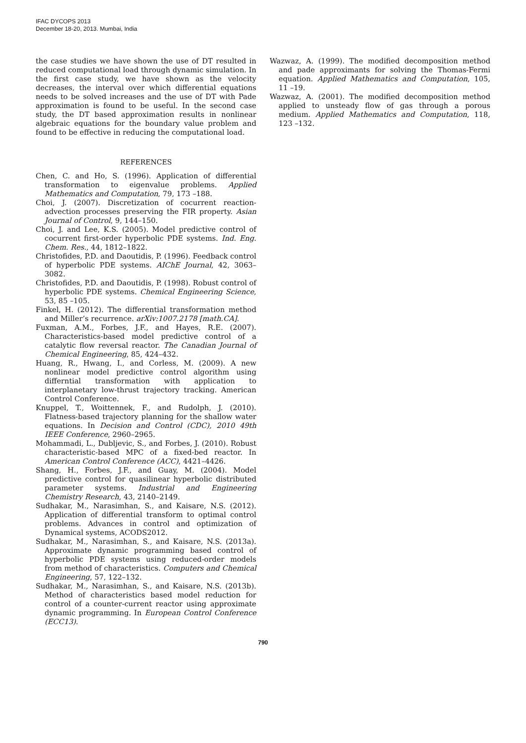IFAC DYCOPS 2013
December 18-20, 2013. Mumbai, India
the case studies we have shown the use of DT resulted in reduced computational load through dynamic simulation. In the first case study, we have shown as the velocity decreases, the interval over which differential equations needs to be solved increases and the use of DT with Pade approximation is found to be useful. In the second case study, the DT based approximation results in nonlinear algebraic equations for the boundary value problem and found to be effective in reducing the computational load.
REFERENCES
Chen, C. and Ho, S. (1996). Application of differential transformation to eigenvalue problems. Applied Mathematics and Computation, 79, 173 –188.
Choi, J. (2007). Discretization of cocurrent reaction-advection processes preserving the FIR property. Asian Journal of Control, 9, 144–150.
Choi, J. and Lee, K.S. (2005). Model predictive control of cocurrent first-order hyperbolic PDE systems. Ind. Eng. Chem. Res., 44, 1812–1822.
Christofides, P.D. and Daoutidis, P. (1996). Feedback control of hyperbolic PDE systems. AIChE Journal, 42, 3063–3082.
Christofides, P.D. and Daoutidis, P. (1998). Robust control of hyperbolic PDE systems. Chemical Engineering Science, 53, 85 –105.
Finkel, H. (2012). The differential transformation method and Miller’s recurrence. arXiv:1007.2178 [math.CA].
Fuxman, A.M., Forbes, J.F., and Hayes, R.E. (2007). Characteristics-based model predictive control of a catalytic flow reversal reactor. The Canadian Journal of Chemical Engineering, 85, 424–432.
Huang, R., Hwang, I., and Corless, M. (2009). A new nonlinear model predictive control algorithm using differntial transformation with application to interplanetary low-thrust trajectory tracking. American Control Conference.
Knuppel, T., Woittennek, F., and Rudolph, J. (2010). Flatness-based trajectory planning for the shallow water equations. In Decision and Control (CDC), 2010 49th IEEE Conference, 2960–2965.
Mohammadi, L., Dubljevic, S., and Forbes, J. (2010). Robust characteristic-based MPC of a fixed-bed reactor. In American Control Conference (ACC), 4421–4426.
Shang, H., Forbes, J.F., and Guay, M. (2004). Model predictive control for quasilinear hyperbolic distributed parameter systems. Industrial and Engineering Chemistry Research, 43, 2140–2149.
Sudhakar, M., Narasimhan, S., and Kaisare, N.S. (2012). Application of differential transform to optimal control problems. Advances in control and optimization of Dynamical systems, ACODS2012.
Sudhakar, M., Narasimhan, S., and Kaisare, N.S. (2013a). Approximate dynamic programming based control of hyperbolic PDE systems using reduced-order models from method of characteristics. Computers and Chemical Engineering, 57, 122–132.
Sudhakar, M., Narasimhan, S., and Kaisare, N.S. (2013b). Method of characteristics based model reduction for control of a counter-current reactor using approximate dynamic programming. In European Control Conference (ECC13).
Wazwaz, A. (1999). The modified decomposition method and pade approximants for solving the Thomas-Fermi equation. Applied Mathematics and Computation, 105, 11 –19.
Wazwaz, A. (2001). The modified decomposition method applied to unsteady flow of gas through a porous medium. Applied Mathematics and Computation, 118, 123 –132.
790